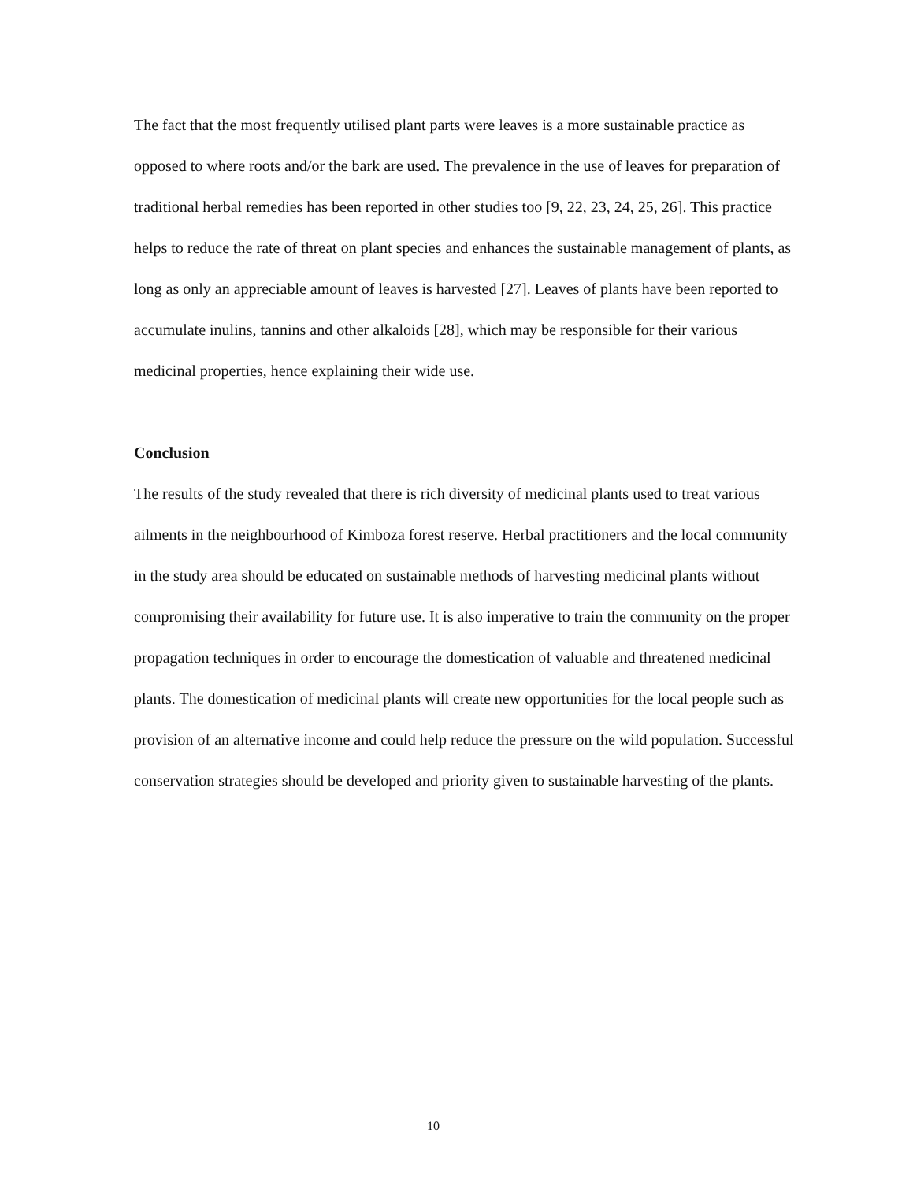The fact that the most frequently utilised plant parts were leaves is a more sustainable practice as opposed to where roots and/or the bark are used. The prevalence in the use of leaves for preparation of traditional herbal remedies has been reported in other studies too [9, 22, 23, 24, 25, 26]. This practice helps to reduce the rate of threat on plant species and enhances the sustainable management of plants, as long as only an appreciable amount of leaves is harvested [27]. Leaves of plants have been reported to accumulate inulins, tannins and other alkaloids [28], which may be responsible for their various medicinal properties, hence explaining their wide use.
Conclusion
The results of the study revealed that there is rich diversity of medicinal plants used to treat various ailments in the neighbourhood of Kimboza forest reserve. Herbal practitioners and the local community in the study area should be educated on sustainable methods of harvesting medicinal plants without compromising their availability for future use. It is also imperative to train the community on the proper propagation techniques in order to encourage the domestication of valuable and threatened medicinal plants. The domestication of medicinal plants will create new opportunities for the local people such as provision of an alternative income and could help reduce the pressure on the wild population. Successful conservation strategies should be developed and priority given to sustainable harvesting of the plants.
10